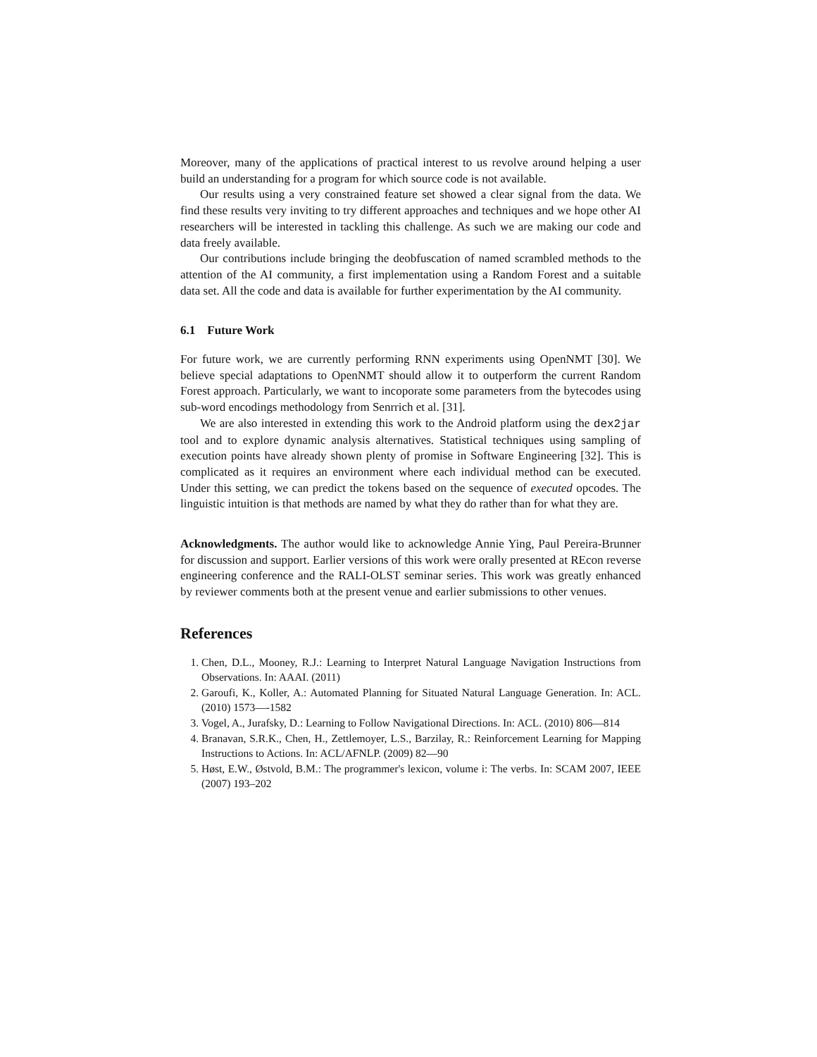Moreover, many of the applications of practical interest to us revolve around helping a user build an understanding for a program for which source code is not available.
Our results using a very constrained feature set showed a clear signal from the data. We find these results very inviting to try different approaches and techniques and we hope other AI researchers will be interested in tackling this challenge. As such we are making our code and data freely available.
Our contributions include bringing the deobfuscation of named scrambled methods to the attention of the AI community, a first implementation using a Random Forest and a suitable data set. All the code and data is available for further experimentation by the AI community.
6.1 Future Work
For future work, we are currently performing RNN experiments using OpenNMT [30]. We believe special adaptations to OpenNMT should allow it to outperform the current Random Forest approach. Particularly, we want to incoporate some parameters from the bytecodes using sub-word encodings methodology from Senrrich et al. [31].
We are also interested in extending this work to the Android platform using the dex2jar tool and to explore dynamic analysis alternatives. Statistical techniques using sampling of execution points have already shown plenty of promise in Software Engineering [32]. This is complicated as it requires an environment where each individual method can be executed. Under this setting, we can predict the tokens based on the sequence of executed opcodes. The linguistic intuition is that methods are named by what they do rather than for what they are.
Acknowledgments. The author would like to acknowledge Annie Ying, Paul Pereira-Brunner for discussion and support. Earlier versions of this work were orally presented at REcon reverse engineering conference and the RALI-OLST seminar series. This work was greatly enhanced by reviewer comments both at the present venue and earlier submissions to other venues.
References
1. Chen, D.L., Mooney, R.J.: Learning to Interpret Natural Language Navigation Instructions from Observations. In: AAAI. (2011)
2. Garoufi, K., Koller, A.: Automated Planning for Situated Natural Language Generation. In: ACL. (2010) 1573—-1582
3. Vogel, A., Jurafsky, D.: Learning to Follow Navigational Directions. In: ACL. (2010) 806—814
4. Branavan, S.R.K., Chen, H., Zettlemoyer, L.S., Barzilay, R.: Reinforcement Learning for Mapping Instructions to Actions. In: ACL/AFNLP. (2009) 82—90
5. Høst, E.W., Østvold, B.M.: The programmer's lexicon, volume i: The verbs. In: SCAM 2007, IEEE (2007) 193–202